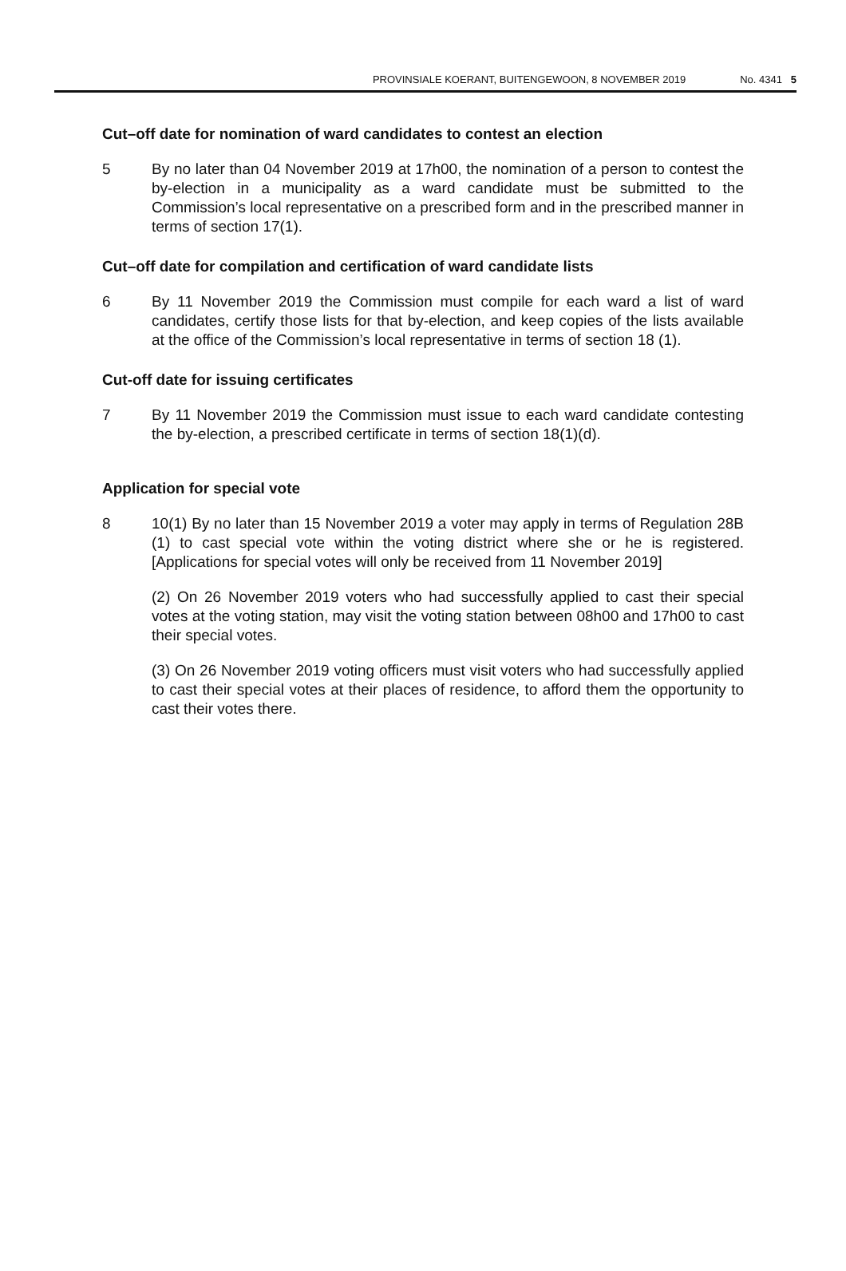PROVINSIALE KOERANT, BUITENGEWOON, 8 NOVEMBER 2019
No. 4341 5
Cut–off date for nomination of ward candidates to contest an election
5 By no later than 04 November 2019 at 17h00, the nomination of a person to contest the by-election in a municipality as a ward candidate must be submitted to the Commission’s local representative on a prescribed form and in the prescribed manner in terms of section 17(1).
Cut–off date for compilation and certification of ward candidate lists
6 By 11 November 2019 the Commission must compile for each ward a list of ward candidates, certify those lists for that by-election, and keep copies of the lists available at the office of the Commission’s local representative in terms of section 18 (1).
Cut-off date for issuing certificates
7 By 11 November 2019 the Commission must issue to each ward candidate contesting the by-election, a prescribed certificate in terms of section 18(1)(d).
Application for special vote
8 10(1) By no later than 15 November 2019 a voter may apply in terms of Regulation 28B (1) to cast special vote within the voting district where she or he is registered. [Applications for special votes will only be received from 11 November 2019]
(2) On 26 November 2019 voters who had successfully applied to cast their special votes at the voting station, may visit the voting station between 08h00 and 17h00 to cast their special votes.
(3) On 26 November 2019 voting officers must visit voters who had successfully applied to cast their special votes at their places of residence, to afford them the opportunity to cast their votes there.